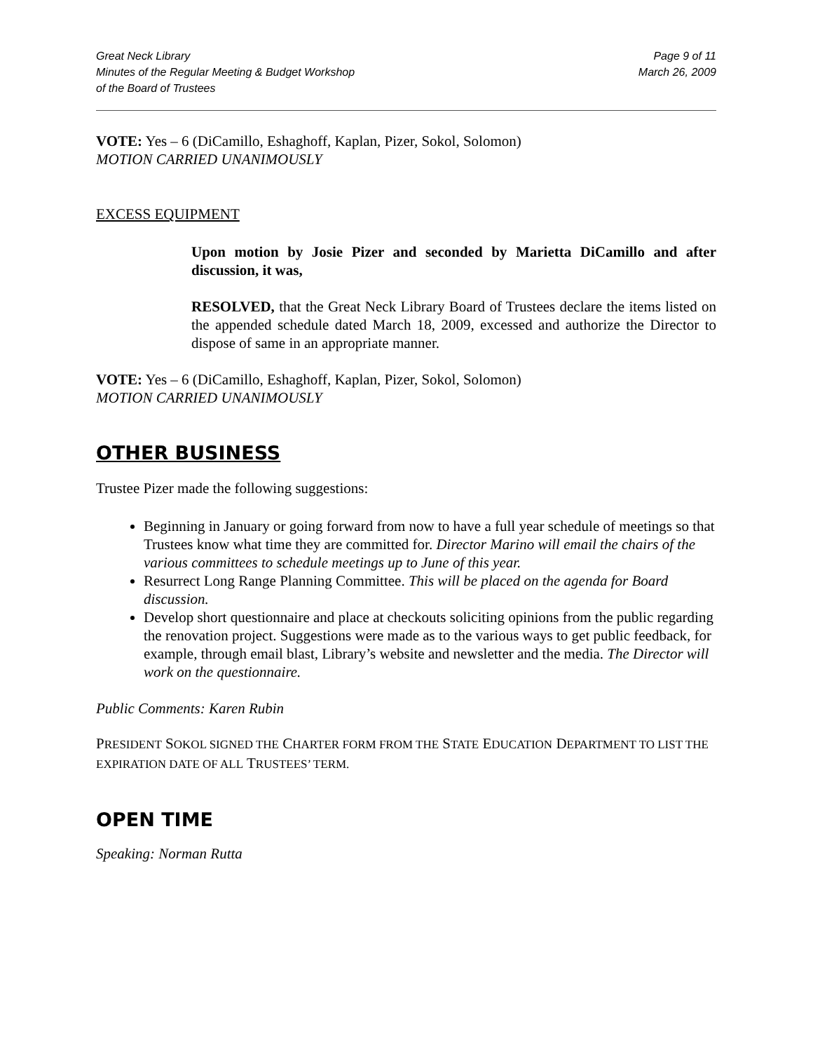Great Neck Library
Minutes of the Regular Meeting & Budget Workshop
of the Board of Trustees
Page 9 of 11
March 26, 2009
VOTE: Yes – 6 (DiCamillo, Eshaghoff, Kaplan, Pizer, Sokol, Solomon)
MOTION CARRIED UNANIMOUSLY
EXCESS EQUIPMENT
Upon motion by Josie Pizer and seconded by Marietta DiCamillo and after discussion, it was,
RESOLVED, that the Great Neck Library Board of Trustees declare the items listed on the appended schedule dated March 18, 2009, excessed and authorize the Director to dispose of same in an appropriate manner.
VOTE: Yes – 6 (DiCamillo, Eshaghoff, Kaplan, Pizer, Sokol, Solomon)
MOTION CARRIED UNANIMOUSLY
OTHER BUSINESS
Trustee Pizer made the following suggestions:
Beginning in January or going forward from now to have a full year schedule of meetings so that Trustees know what time they are committed for. Director Marino will email the chairs of the various committees to schedule meetings up to June of this year.
Resurrect Long Range Planning Committee. This will be placed on the agenda for Board discussion.
Develop short questionnaire and place at checkouts soliciting opinions from the public regarding the renovation project. Suggestions were made as to the various ways to get public feedback, for example, through email blast, Library’s website and newsletter and the media. The Director will work on the questionnaire.
Public Comments: Karen Rubin
PRESIDENT SOKOL SIGNED THE CHARTER FORM FROM THE STATE EDUCATION DEPARTMENT TO LIST THE EXPIRATION DATE OF ALL TRUSTEES’ TERM.
OPEN TIME
Speaking: Norman Rutta